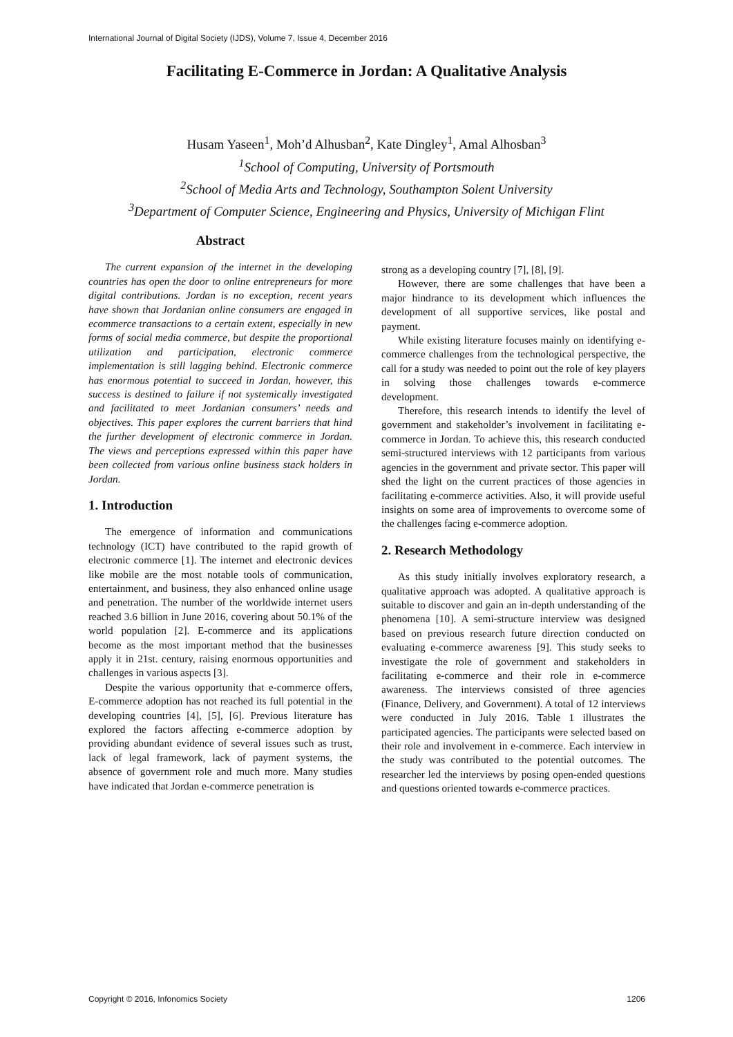International Journal of Digital Society (IJDS), Volume 7, Issue 4, December 2016
Facilitating E-Commerce in Jordan: A Qualitative Analysis
Husam Yaseen<sup>1</sup>, Moh’d Alhusban<sup>2</sup>, Kate Dingley<sup>1</sup>, Amal Alhosban<sup>3</sup>
<sup>1</sup> School of Computing, University of Portsmouth
<sup>2</sup> School of Media Arts and Technology, Southampton Solent University
<sup>3</sup> Department of Computer Science, Engineering and Physics, University of Michigan Flint
Abstract
The current expansion of the internet in the developing countries has open the door to online entrepreneurs for more digital contributions. Jordan is no exception, recent years have shown that Jordanian online consumers are engaged in ecommerce transactions to a certain extent, especially in new forms of social media commerce, but despite the proportional utilization and participation, electronic commerce implementation is still lagging behind. Electronic commerce has enormous potential to succeed in Jordan, however, this success is destined to failure if not systemically investigated and facilitated to meet Jordanian consumers’ needs and objectives. This paper explores the current barriers that hind the further development of electronic commerce in Jordan. The views and perceptions expressed within this paper have been collected from various online business stack holders in Jordan.
1. Introduction
The emergence of information and communications technology (ICT) have contributed to the rapid growth of electronic commerce [1]. The internet and electronic devices like mobile are the most notable tools of communication, entertainment, and business, they also enhanced online usage and penetration. The number of the worldwide internet users reached 3.6 billion in June 2016, covering about 50.1% of the world population [2]. E-commerce and its applications become as the most important method that the businesses apply it in 21st. century, raising enormous opportunities and challenges in various aspects [3].
Despite the various opportunity that e-commerce offers, E-commerce adoption has not reached its full potential in the developing countries [4], [5], [6]. Previous literature has explored the factors affecting e-commerce adoption by providing abundant evidence of several issues such as trust, lack of legal framework, lack of payment systems, the absence of government role and much more. Many studies have indicated that Jordan e-commerce penetration is
strong as a developing country [7], [8], [9].
However, there are some challenges that have been a major hindrance to its development which influences the development of all supportive services, like postal and payment.
While existing literature focuses mainly on identifying e-commerce challenges from the technological perspective, the call for a study was needed to point out the role of key players in solving those challenges towards e-commerce development.
Therefore, this research intends to identify the level of government and stakeholder’s involvement in facilitating e-commerce in Jordan. To achieve this, this research conducted semi-structured interviews with 12 participants from various agencies in the government and private sector. This paper will shed the light on the current practices of those agencies in facilitating e-commerce activities. Also, it will provide useful insights on some area of improvements to overcome some of the challenges facing e-commerce adoption.
2. Research Methodology
As this study initially involves exploratory research, a qualitative approach was adopted. A qualitative approach is suitable to discover and gain an in-depth understanding of the phenomena [10]. A semi-structure interview was designed based on previous research future direction conducted on evaluating e-commerce awareness [9]. This study seeks to investigate the role of government and stakeholders in facilitating e-commerce and their role in e-commerce awareness. The interviews consisted of three agencies (Finance, Delivery, and Government). A total of 12 interviews were conducted in July 2016. Table 1 illustrates the participated agencies. The participants were selected based on their role and involvement in e-commerce. Each interview in the study was contributed to the potential outcomes. The researcher led the interviews by posing open-ended questions and questions oriented towards e-commerce practices.
Copyright © 2016, Infonomics Society 1206